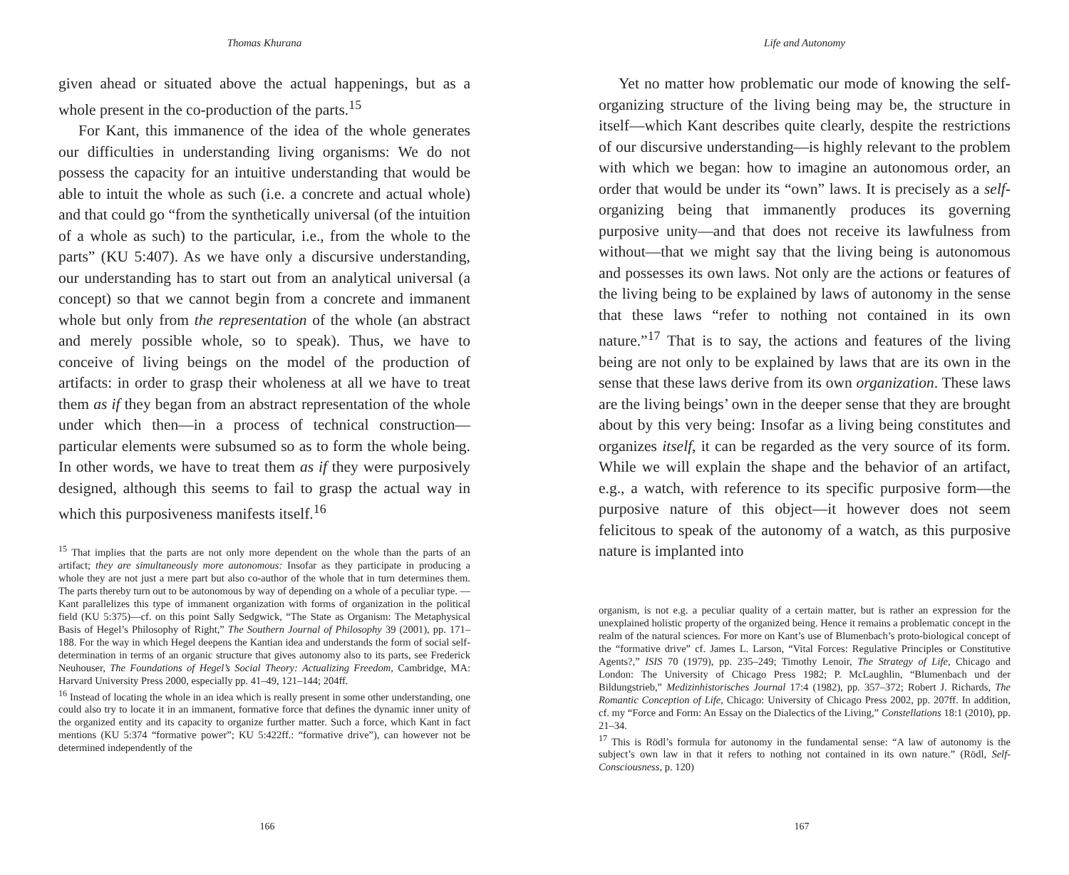Thomas Khurana
given ahead or situated above the actual happenings, but as a whole present in the co-production of the parts.<sup>15</sup>
For Kant, this immanence of the idea of the whole generates our difficulties in understanding living organisms: We do not possess the capacity for an intuitive understanding that would be able to intuit the whole as such (i.e. a concrete and actual whole) and that could go “from the synthetically universal (of the intuition of a whole as such) to the particular, i.e., from the whole to the parts” (KU 5:407). As we have only a discursive understanding, our understanding has to start out from an analytical universal (a concept) so that we cannot begin from a concrete and immanent whole but only from the representation of the whole (an abstract and merely possible whole, so to speak). Thus, we have to conceive of living beings on the model of the production of artifacts: in order to grasp their wholeness at all we have to treat them as if they began from an abstract representation of the whole under which then—in a process of technical construction—particular elements were subsumed so as to form the whole being. In other words, we have to treat them as if they were purposively designed, although this seems to fail to grasp the actual way in which this purposiveness manifests itself.<sup>16</sup>
<sup>15</sup> That implies that the parts are not only more dependent on the whole than the parts of an artifact; they are simultaneously more autonomous: Insofar as they participate in producing a whole they are not just a mere part but also co-author of the whole that in turn determines them. The parts thereby turn out to be autonomous by way of depending on a whole of a peculiar type. — Kant parallelizes this type of immanent organization with forms of organization in the political field (KU 5:375)—cf. on this point Sally Sedgwick, “The State as Organism: The Metaphysical Basis of Hegel’s Philosophy of Right,” The Southern Journal of Philosophy 39 (2001), pp. 171–188. For the way in which Hegel deepens the Kantian idea and understands the form of social self-determination in terms of an organic structure that gives autonomy also to its parts, see Frederick Neuhouser, The Foundations of Hegel’s Social Theory: Actualizing Freedom, Cambridge, MA: Harvard University Press 2000, especially pp. 41–49, 121–144; 204ff.
<sup>16</sup> Instead of locating the whole in an idea which is really present in some other understanding, one could also try to locate it in an immanent, formative force that defines the dynamic inner unity of the organized entity and its capacity to organize further matter. Such a force, which Kant in fact mentions (KU 5:374 “formative power”; KU 5:422ff.: “formative drive”), can however not be determined independently of the
166
Life and Autonomy
Yet no matter how problematic our mode of knowing the self-organizing structure of the living being may be, the structure in itself—which Kant describes quite clearly, despite the restrictions of our discursive understanding—is highly relevant to the problem with which we began: how to imagine an autonomous order, an order that would be under its “own” laws. It is precisely as a self-organizing being that immanently produces its governing purposive unity—and that does not receive its lawfulness from without—that we might say that the living being is autonomous and possesses its own laws. Not only are the actions or features of the living being to be explained by laws of autonomy in the sense that these laws “refer to nothing not contained in its own nature.”<sup>17</sup> That is to say, the actions and features of the living being are not only to be explained by laws that are its own in the sense that these laws derive from its own organization. These laws are the living beings’ own in the deeper sense that they are brought about by this very being: Insofar as a living being constitutes and organizes itself, it can be regarded as the very source of its form. While we will explain the shape and the behavior of an artifact, e.g., a watch, with reference to its specific purposive form—the purposive nature of this object—it however does not seem felicitous to speak of the autonomy of a watch, as this purposive nature is implanted into
organism, is not e.g. a peculiar quality of a certain matter, but is rather an expression for the unexplained holistic property of the organized being. Hence it remains a problematic concept in the realm of the natural sciences. For more on Kant’s use of Blumenbach’s proto-biological concept of the “formative drive” cf. James L. Larson, “Vital Forces: Regulative Principles or Constitutive Agents?,” ISIS 70 (1979), pp. 235–249; Timothy Lenoir, The Strategy of Life, Chicago and London: The University of Chicago Press 1982; P. McLaughlin, “Blumenbach und der Bildungstrieb,” Medizinhistorisches Journal 17:4 (1982), pp. 357–372; Robert J. Richards, The Romantic Conception of Life, Chicago: University of Chicago Press 2002, pp. 207ff. In addition, cf. my “Force and Form: An Essay on the Dialectics of the Living,” Constellations 18:1 (2010), pp. 21–34.
<sup>17</sup> This is Rödl’s formula for autonomy in the fundamental sense: “A law of autonomy is the subject’s own law in that it refers to nothing not contained in its own nature.” (Rödl, Self-Consciousness, p. 120)
167